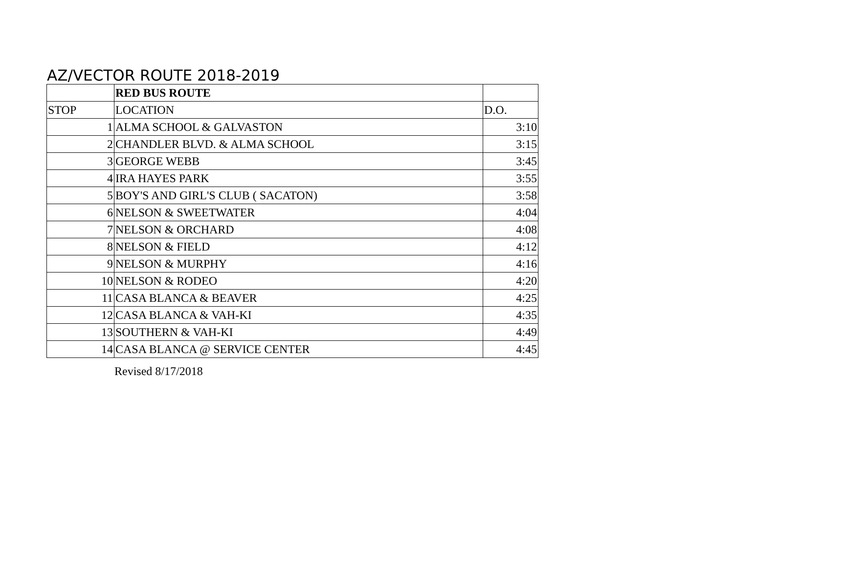AZ/VECTOR ROUTE 2018-2019
| | RED BUS ROUTE | |
| STOP | LOCATION | D.O. |
| 1 | ALMA SCHOOL & GALVASTON | 3:10 |
| 2 | CHANDLER BLVD. & ALMA SCHOOL | 3:15 |
| 3 | GEORGE WEBB | 3:45 |
| 4 | IRA HAYES PARK | 3:55 |
| 5 | BOY'S AND GIRL'S CLUB ( SACATON) | 3:58 |
| 6 | NELSON & SWEETWATER | 4:04 |
| 7 | NELSON & ORCHARD | 4:08 |
| 8 | NELSON & FIELD | 4:12 |
| 9 | NELSON & MURPHY | 4:16 |
| 10 | NELSON & RODEO | 4:20 |
| 11 | CASA BLANCA & BEAVER | 4:25 |
| 12 | CASA BLANCA & VAH-KI | 4:35 |
| 13 | SOUTHERN & VAH-KI | 4:49 |
| 14 | CASA BLANCA @ SERVICE CENTER | 4:45 |
Revised 8/17/2018